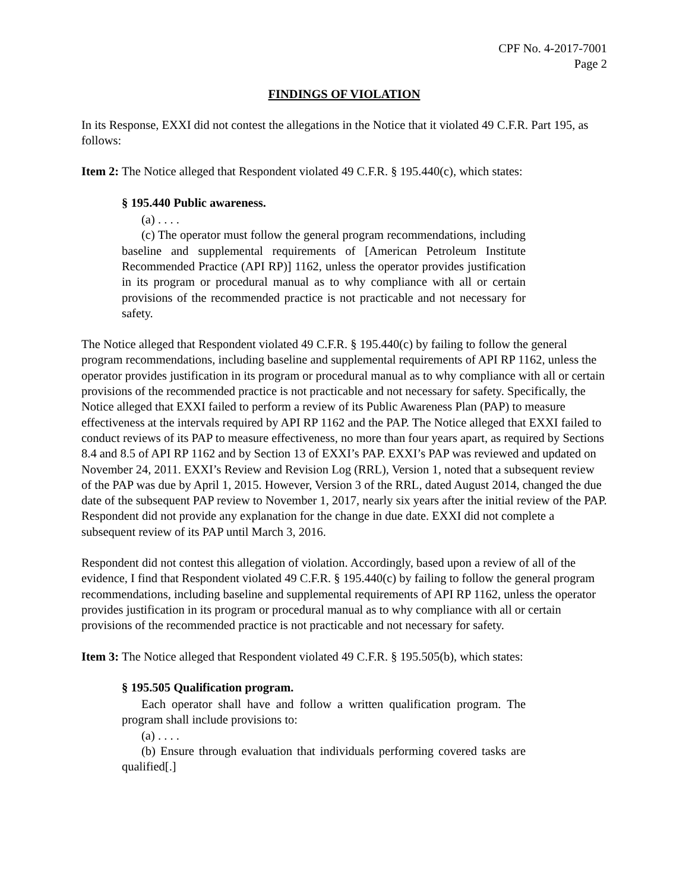CPF No. 4-2017-7001
Page 2
FINDINGS OF VIOLATION
In its Response, EXXI did not contest the allegations in the Notice that it violated 49 C.F.R. Part 195, as follows:
Item 2: The Notice alleged that Respondent violated 49 C.F.R. § 195.440(c), which states:
§ 195.440 Public awareness.
(a) . . . .
(c) The operator must follow the general program recommendations, including baseline and supplemental requirements of [American Petroleum Institute Recommended Practice (API RP)] 1162, unless the operator provides justification in its program or procedural manual as to why compliance with all or certain provisions of the recommended practice is not practicable and not necessary for safety.
The Notice alleged that Respondent violated 49 C.F.R. § 195.440(c) by failing to follow the general program recommendations, including baseline and supplemental requirements of API RP 1162, unless the operator provides justification in its program or procedural manual as to why compliance with all or certain provisions of the recommended practice is not practicable and not necessary for safety. Specifically, the Notice alleged that EXXI failed to perform a review of its Public Awareness Plan (PAP) to measure effectiveness at the intervals required by API RP 1162 and the PAP. The Notice alleged that EXXI failed to conduct reviews of its PAP to measure effectiveness, no more than four years apart, as required by Sections 8.4 and 8.5 of API RP 1162 and by Section 13 of EXXI’s PAP. EXXI’s PAP was reviewed and updated on November 24, 2011. EXXI’s Review and Revision Log (RRL), Version 1, noted that a subsequent review of the PAP was due by April 1, 2015. However, Version 3 of the RRL, dated August 2014, changed the due date of the subsequent PAP review to November 1, 2017, nearly six years after the initial review of the PAP. Respondent did not provide any explanation for the change in due date. EXXI did not complete a subsequent review of its PAP until March 3, 2016.
Respondent did not contest this allegation of violation. Accordingly, based upon a review of all of the evidence, I find that Respondent violated 49 C.F.R. § 195.440(c) by failing to follow the general program recommendations, including baseline and supplemental requirements of API RP 1162, unless the operator provides justification in its program or procedural manual as to why compliance with all or certain provisions of the recommended practice is not practicable and not necessary for safety.
Item 3: The Notice alleged that Respondent violated 49 C.F.R. § 195.505(b), which states:
§ 195.505 Qualification program.
Each operator shall have and follow a written qualification program. The program shall include provisions to:
(a) . . . .
(b) Ensure through evaluation that individuals performing covered tasks are qualified[.]